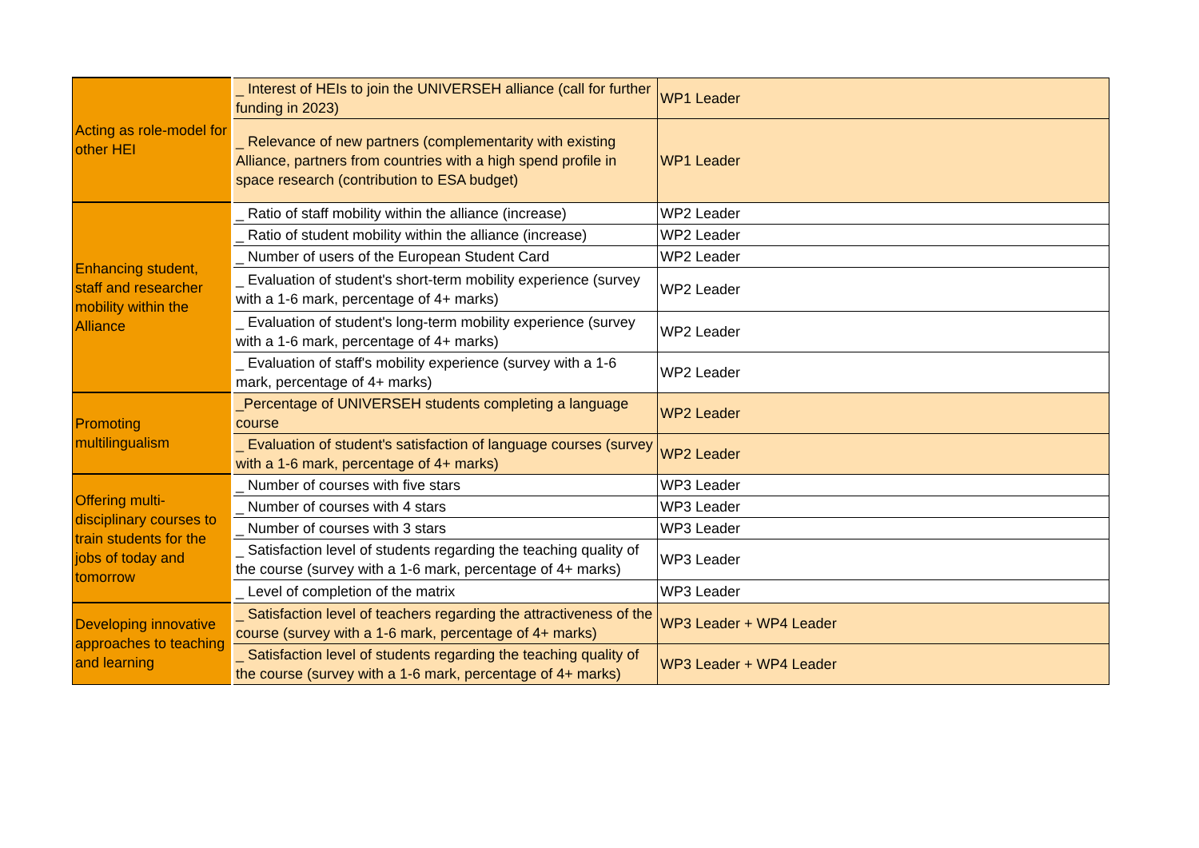| Acting as role-model for other HEI | _ Interest of HEIs to join the UNIVERSEH alliance (call for further funding in 2023) | WP1 Leader |
| | _ Relevance of new partners (complementarity with existing Alliance, partners from countries with a high spend profile in space research (contribution to ESA budget) | WP1 Leader |
| Enhancing student, staff and researcher mobility within the Alliance | _ Ratio of staff mobility within the alliance (increase) | WP2 Leader |
| | _ Ratio of student mobility within the alliance (increase) | WP2 Leader |
| | _ Number of users of the European Student Card | WP2 Leader |
| | _ Evaluation of student's short-term mobility experience (survey with a 1-6 mark, percentage of 4+ marks) | WP2 Leader |
| | _ Evaluation of student's long-term mobility experience (survey with a 1-6 mark, percentage of 4+ marks) | WP2 Leader |
| | _ Evaluation of staff's mobility experience (survey with a 1-6 mark, percentage of 4+ marks) | WP2 Leader |
| Promoting multilingualism | _Percentage of UNIVERSEH students completing a language course | WP2 Leader |
| | _ Evaluation of student's satisfaction of language courses (survey with a 1-6 mark, percentage of 4+ marks) | WP2 Leader |
| Offering multi-disciplinary courses to train students for the jobs of today and tomorrow | _ Number of courses with five stars | WP3 Leader |
| | _ Number of courses with 4 stars | WP3 Leader |
| | _ Number of courses with 3 stars | WP3 Leader |
| | _ Satisfaction level of students regarding the teaching quality of the course (survey with a 1-6 mark, percentage of 4+ marks) | WP3 Leader |
| | _ Level of completion of the matrix | WP3 Leader |
| Developing innovative approaches to teaching and learning | _ Satisfaction level of teachers regarding the attractiveness of the course (survey with a 1-6 mark, percentage of 4+ marks) | WP3 Leader + WP4 Leader |
| | _ Satisfaction level of students regarding the teaching quality of the course (survey with a 1-6 mark, percentage of 4+ marks) | WP3 Leader + WP4 Leader |